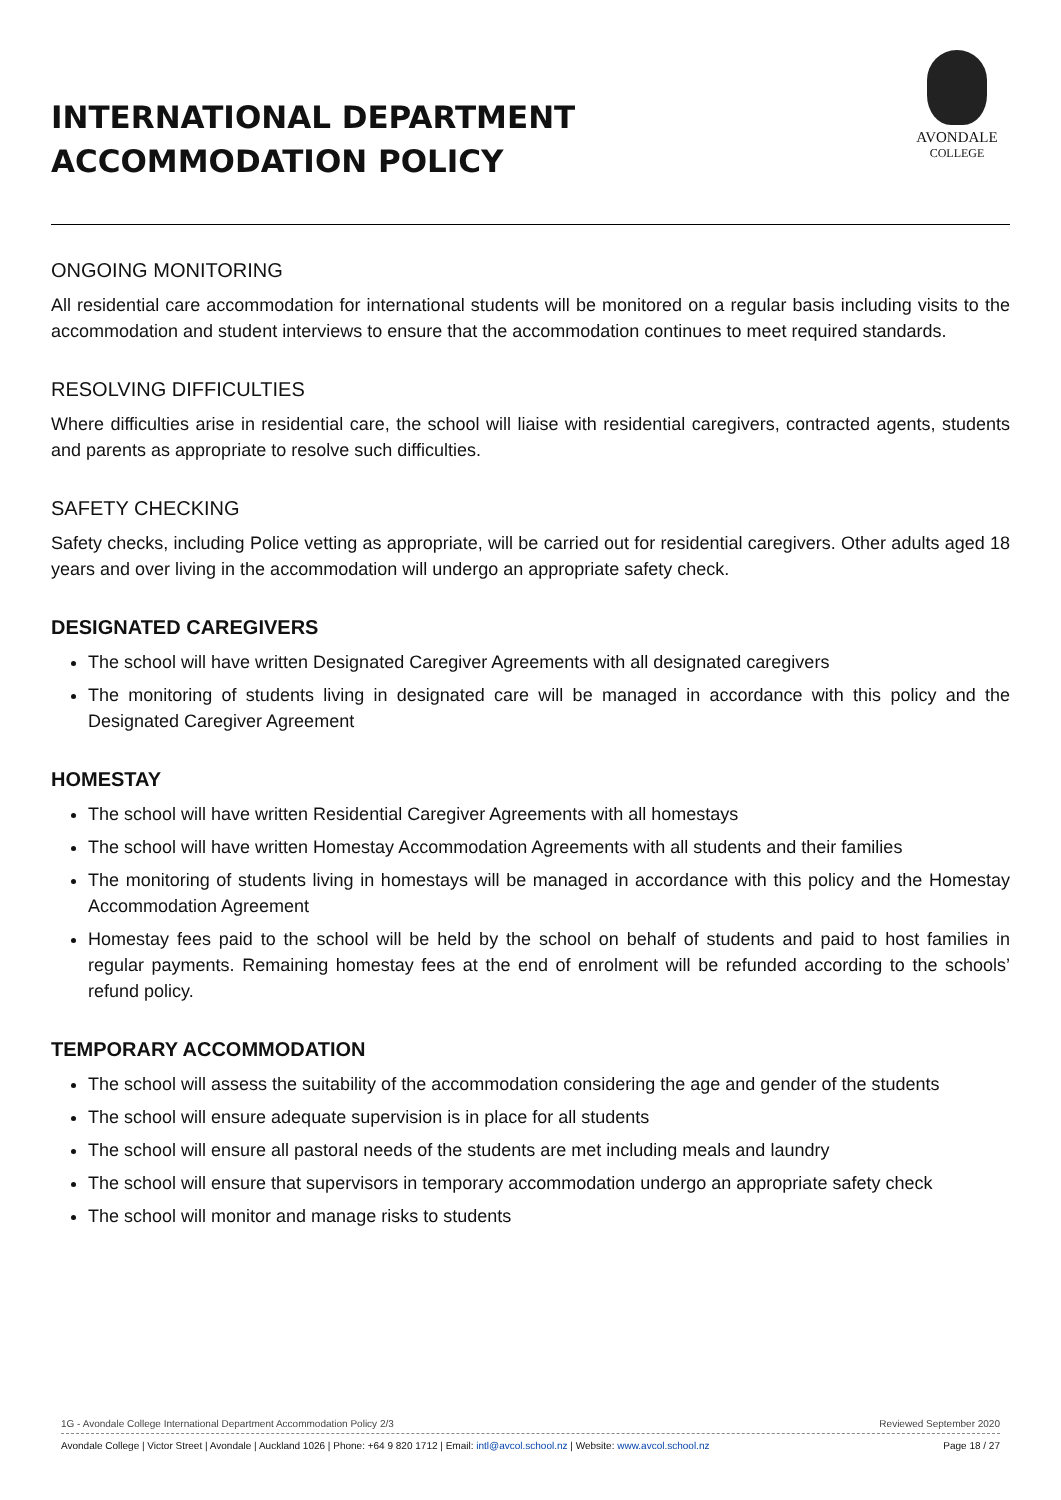INTERNATIONAL DEPARTMENT
ACCOMMODATION POLICY
AVONDALE
COLLEGE
ONGOING MONITORING
All residential care accommodation for international students will be monitored on a regular basis including visits to the accommodation and student interviews to ensure that the accommodation continues to meet required standards.
RESOLVING DIFFICULTIES
Where difficulties arise in residential care, the school will liaise with residential caregivers, contracted agents, students and parents as appropriate to resolve such difficulties.
SAFETY CHECKING
Safety checks, including Police vetting as appropriate, will be carried out for residential caregivers. Other adults aged 18 years and over living in the accommodation will undergo an appropriate safety check.
DESIGNATED CAREGIVERS
The school will have written Designated Caregiver Agreements with all designated caregivers
The monitoring of students living in designated care will be managed in accordance with this policy and the Designated Caregiver Agreement
HOMESTAY
The school will have written Residential Caregiver Agreements with all homestays
The school will have written Homestay Accommodation Agreements with all students and their families
The monitoring of students living in homestays will be managed in accordance with this policy and the Homestay Accommodation Agreement
Homestay fees paid to the school will be held by the school on behalf of students and paid to host families in regular payments. Remaining homestay fees at the end of enrolment will be refunded according to the schools’ refund policy.
TEMPORARY ACCOMMODATION
The school will assess the suitability of the accommodation considering the age and gender of the students
The school will ensure adequate supervision is in place for all students
The school will ensure all pastoral needs of the students are met including meals and laundry
The school will ensure that supervisors in temporary accommodation undergo an appropriate safety check
The school will monitor and manage risks to students
1G - Avondale College International Department Accommodation Policy 2/3 Reviewed September 2020
Avondale College | Victor Street | Avondale | Auckland 1026 | Phone: +64 9 820 1712 | Email: intl@avcol.school.nz | Website: www.avcol.school.nz Page 18 / 27